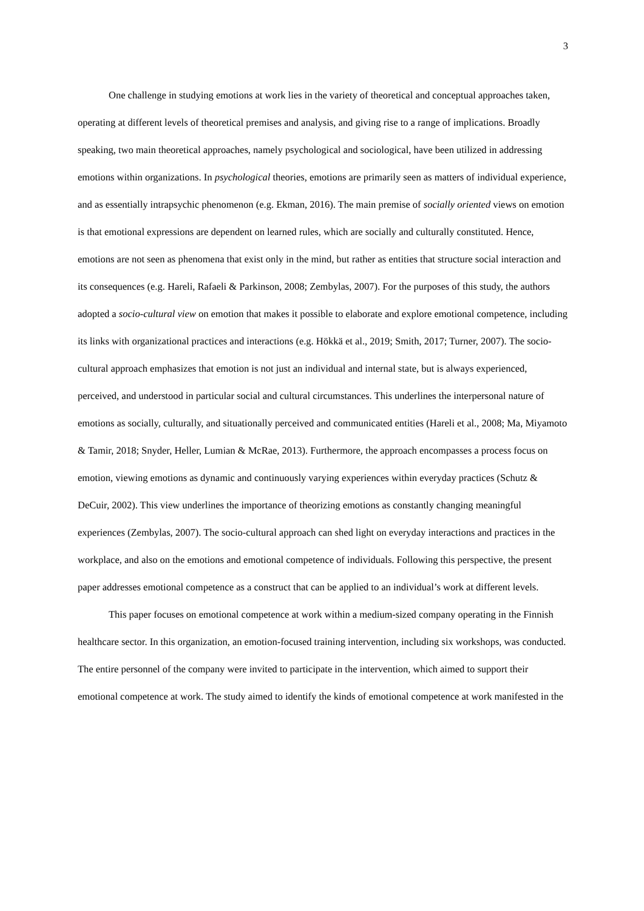3
One challenge in studying emotions at work lies in the variety of theoretical and conceptual approaches taken, operating at different levels of theoretical premises and analysis, and giving rise to a range of implications. Broadly speaking, two main theoretical approaches, namely psychological and sociological, have been utilized in addressing emotions within organizations. In psychological theories, emotions are primarily seen as matters of individual experience, and as essentially intrapsychic phenomenon (e.g. Ekman, 2016). The main premise of socially oriented views on emotion is that emotional expressions are dependent on learned rules, which are socially and culturally constituted. Hence, emotions are not seen as phenomena that exist only in the mind, but rather as entities that structure social interaction and its consequences (e.g. Hareli, Rafaeli & Parkinson, 2008; Zembylas, 2007). For the purposes of this study, the authors adopted a socio-cultural view on emotion that makes it possible to elaborate and explore emotional competence, including its links with organizational practices and interactions (e.g. Hökkä et al., 2019; Smith, 2017; Turner, 2007). The socio-cultural approach emphasizes that emotion is not just an individual and internal state, but is always experienced, perceived, and understood in particular social and cultural circumstances. This underlines the interpersonal nature of emotions as socially, culturally, and situationally perceived and communicated entities (Hareli et al., 2008; Ma, Miyamoto & Tamir, 2018; Snyder, Heller, Lumian & McRae, 2013). Furthermore, the approach encompasses a process focus on emotion, viewing emotions as dynamic and continuously varying experiences within everyday practices (Schutz & DeCuir, 2002). This view underlines the importance of theorizing emotions as constantly changing meaningful experiences (Zembylas, 2007). The socio-cultural approach can shed light on everyday interactions and practices in the workplace, and also on the emotions and emotional competence of individuals. Following this perspective, the present paper addresses emotional competence as a construct that can be applied to an individual’s work at different levels.
This paper focuses on emotional competence at work within a medium-sized company operating in the Finnish healthcare sector. In this organization, an emotion-focused training intervention, including six workshops, was conducted. The entire personnel of the company were invited to participate in the intervention, which aimed to support their emotional competence at work. The study aimed to identify the kinds of emotional competence at work manifested in the